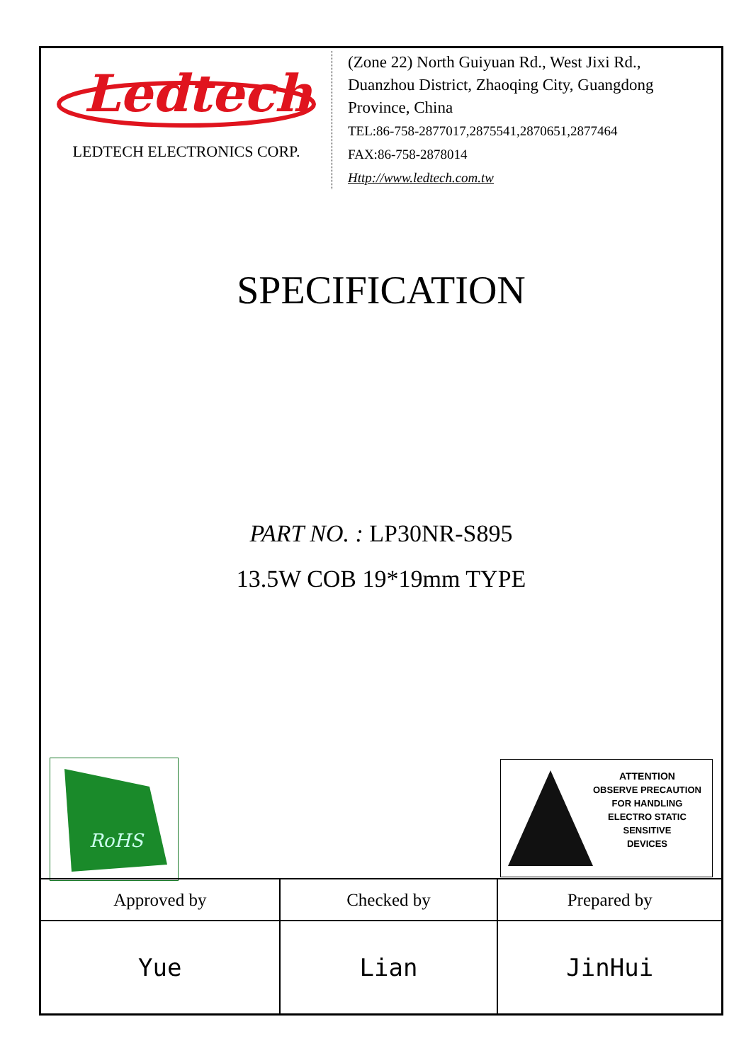Ledtech
LEDTECH ELECTRONICS CORP.
(Zone 22) North Guiyuan Rd., West Jixi Rd., Duanzhou District, Zhaoqing City, Guangdong Province, China
TEL:86-758-2877017,2875541,2870651,2877464
FAX:86-758-2878014
Http://www.ledtech.com.tw
SPECIFICATION
PART NO. : LP30NR-S895
13.5W COB 19*19mm TYPE
RoHS
ATTENTION
OBSERVE PRECAUTION
FOR HANDLING
ELECTRO STATIC
SENSITIVE
DEVICES
| Approved by | Checked by | Prepared by |
| --- | --- | --- |
| Yue | Lian | JinHui |